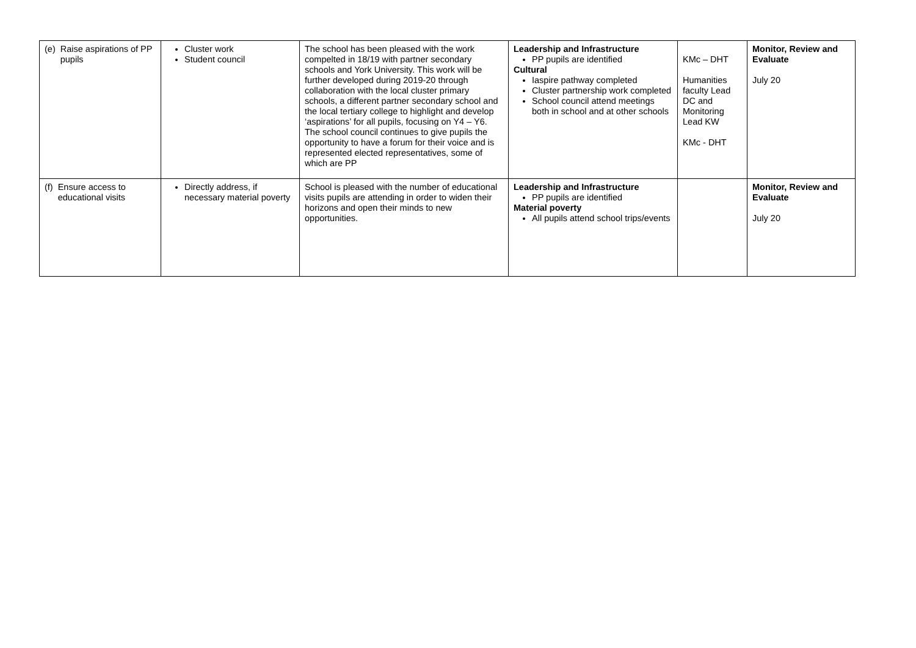| (e) Raise aspirations of PP pupils | Cluster work Student council | The school has been pleased with the work compelted in 18/19 with partner secondary schools and York University. This work will be further developed during 2019-20 through collaboration with the local cluster primary schools, a different partner secondary school and the local tertiary college to highlight and develop ‘aspirations’ for all pupils, focusing on Y4 – Y6. The school council continues to give pupils the opportunity to have a forum for their voice and is represented elected representatives, some of which are PP | Leadership and Infrastructure PP pupils are identified Cultural Iaspire pathway completed Cluster partnership work completed School council attend meetings both in school and at other schools | KMc – DHT Humanities faculty Lead DC and Monitoring Lead KW KMc - DHT | Monitor, Review and Evaluate July 20 |
| (f) Ensure access to educational visits | Directly address, if necessary material poverty | School is pleased with the number of educational visits pupils are attending in order to widen their horizons and open their minds to new opportunities. | Leadership and Infrastructure PP pupils are identified Material poverty All pupils attend school trips/events | | Monitor, Review and Evaluate July 20 |